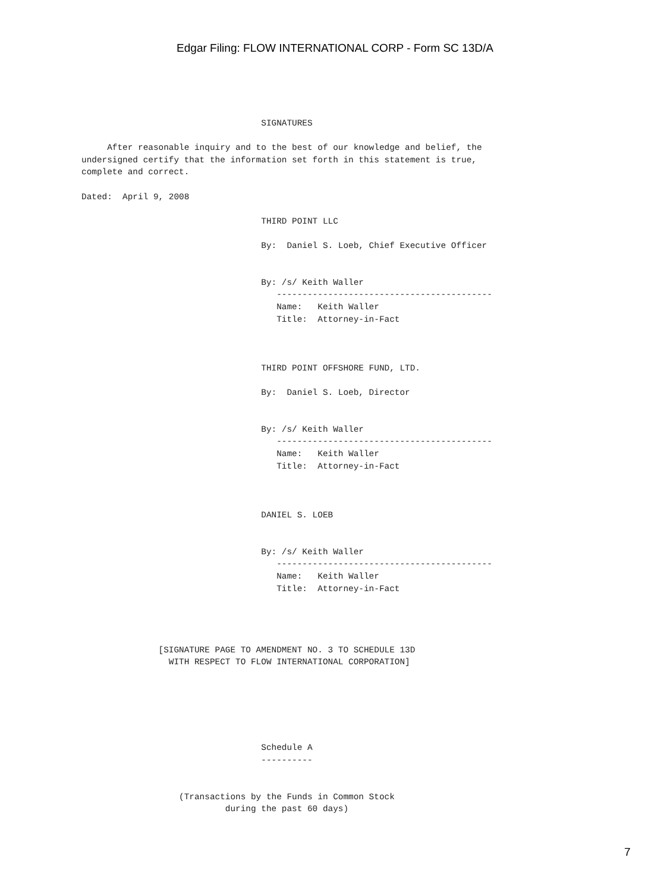Edgar Filing: FLOW INTERNATIONAL CORP - Form SC 13D/A
                                   SIGNATURES

     After reasonable inquiry and to the best of our knowledge and belief, the
undersigned certify that the information set forth in this statement is true,
complete and correct.

Dated:  April 9, 2008

                                   THIRD POINT LLC

                                   By:  Daniel S. Loeb, Chief Executive Officer


                                   By: /s/ Keith Waller
                                      ------------------------------------------
                                      Name:   Keith Waller
                                      Title:  Attorney-in-Fact



                                   THIRD POINT OFFSHORE FUND, LTD.

                                   By:  Daniel S. Loeb, Director


                                   By: /s/ Keith Waller
                                      ------------------------------------------
                                      Name:   Keith Waller
                                      Title:  Attorney-in-Fact



                                   DANIEL S. LOEB


                                   By: /s/ Keith Waller
                                      ------------------------------------------
                                      Name:   Keith Waller
                                      Title:  Attorney-in-Fact




               [SIGNATURE PAGE TO AMENDMENT NO. 3 TO SCHEDULE 13D
                 WITH RESPECT TO FLOW INTERNATIONAL CORPORATION]






                                   Schedule A
                                   ----------


                   (Transactions by the Funds in Common Stock
                            during the past 60 days)
7